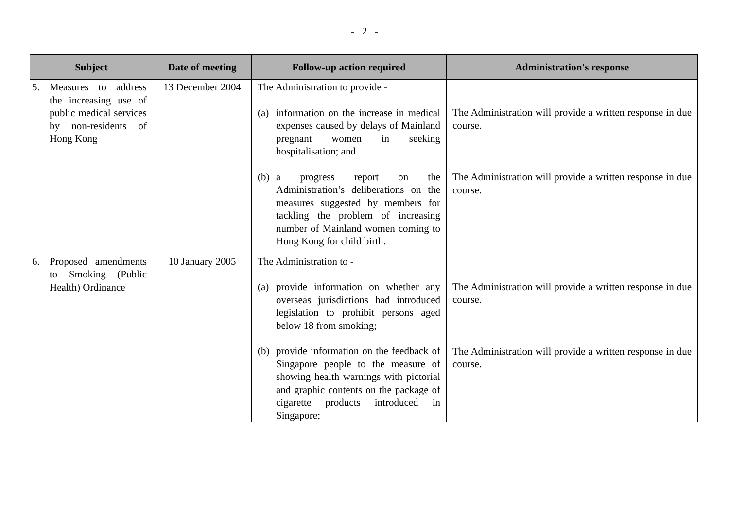- 2 -
| Subject | Date of meeting | Follow-up action required | Administration's response |
| --- | --- | --- | --- |
| 5. Measures to address the increasing use of public medical services by non-residents of Hong Kong | 13 December 2004 | The Administration to provide - (a) information on the increase in medical expenses caused by delays of Mainland pregnant women in seeking hospitalisation; and (b) a progress report on the Administration’s deliberations on the measures suggested by members for tackling the problem of increasing number of Mainland women coming to Hong Kong for child birth. | The Administration will provide a written response in due course. The Administration will provide a written response in due course. |
| 6. Proposed amendments to Smoking (Public Health) Ordinance | 10 January 2005 | The Administration to - (a) provide information on whether any overseas jurisdictions had introduced legislation to prohibit persons aged below 18 from smoking; (b) provide information on the feedback of Singapore people to the measure of showing health warnings with pictorial and graphic contents on the package of cigarette products introduced in Singapore; | The Administration will provide a written response in due course. The Administration will provide a written response in due course. |